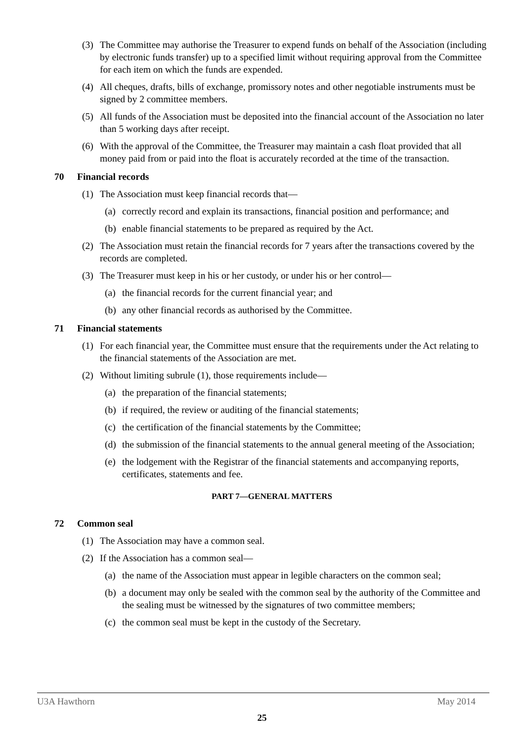(3) The Committee may authorise the Treasurer to expend funds on behalf of the Association (including by electronic funds transfer) up to a specified limit without requiring approval from the Committee for each item on which the funds are expended.
(4) All cheques, drafts, bills of exchange, promissory notes and other negotiable instruments must be signed by 2 committee members.
(5) All funds of the Association must be deposited into the financial account of the Association no later than 5 working days after receipt.
(6) With the approval of the Committee, the Treasurer may maintain a cash float provided that all money paid from or paid into the float is accurately recorded at the time of the transaction.
70 Financial records
(1) The Association must keep financial records that—
(a)
correctly record and explain its transactions, financial position and performance; and
(b)
enable financial statements to be prepared as required by the Act.
(2) The Association must retain the financial records for 7 years after the transactions covered by the records are completed.
(3) The Treasurer must keep in his or her custody, or under his or her control—
(a)
the financial records for the current financial year; and
(b)
any other financial records as authorised by the Committee.
71 Financial statements
(1) For each financial year, the Committee must ensure that the requirements under the Act relating to the financial statements of the Association are met.
(2) Without limiting subrule (1), those requirements include—
(a)
the preparation of the financial statements;
(b)
if required, the review or auditing of the financial statements;
(c)
the certification of the financial statements by the Committee;
(d)
the submission of the financial statements to the annual general meeting of the Association;
(e)
the lodgement with the Registrar of the financial statements and accompanying reports, certificates, statements and fee.
PART 7—GENERAL MATTERS
72 Common seal
(1) The Association may have a common seal.
(2) If the Association has a common seal—
(a)
the name of the Association must appear in legible characters on the common seal;
(b)
a document may only be sealed with the common seal by the authority of the Committee and the sealing must be witnessed by the signatures of two committee members;
(c)
the common seal must be kept in the custody of the Secretary.
U3A Hawthorn May 2014
25